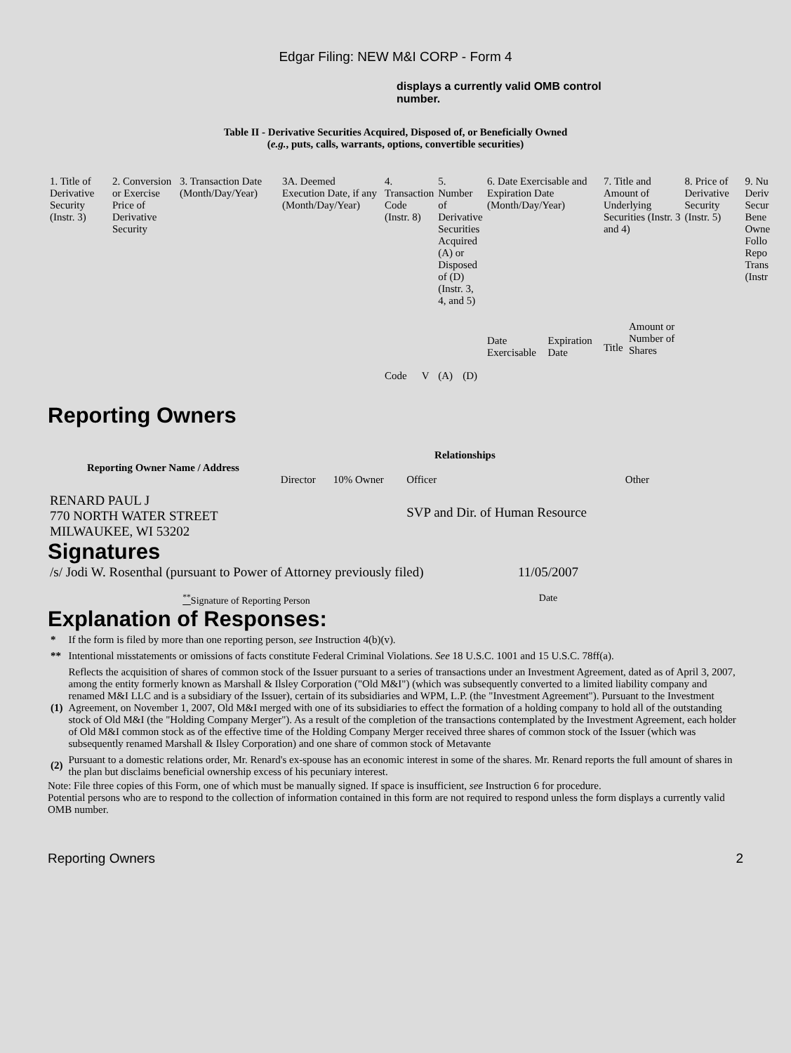Edgar Filing: NEW M&I CORP - Form 4
displays a currently valid OMB control number.
Table II - Derivative Securities Acquired, Disposed of, or Beneficially Owned
(e.g., puts, calls, warrants, options, convertible securities)
| 1. Title of Derivative Security (Instr. 3) | 2. Conversion or Exercise Price of Derivative Security | 3. Transaction Date (Month/Day/Year) | 3A. Deemed Execution Date, if any (Month/Day/Year) | 4. Transaction Code (Instr. 8) | | 5. Number of Derivative Securities Acquired (A) or Disposed of (D) (Instr. 3, 4, and 5) | | 6. Date Exercisable and Expiration Date (Month/Day/Year) | | 7. Title and Amount of Underlying Securities (Instr. 3 and 4) | | 8. Price of Derivative Security (Instr. 5) | 9. Nu Deriv Secur Bene Owne Follo Repo Trans (Instr |
| | | | | Code | V | (A) | (D) | Date Exercisable | Expiration Date | Title | Amount or Number of Shares | | |
Reporting Owners
| Reporting Owner Name / Address | Relationships | | | |
| --- | --- | --- | --- | --- |
| | Director | 10% Owner | Officer | Other |
| RENARD PAUL J 770 NORTH WATER STREET MILWAUKEE, WI 53202 | | | SVP and Dir. of Human Resource | |
Signatures
| /s/ Jodi W. Rosenthal (pursuant to Power of Attorney previously filed) | 11/05/2007 |
| <sup>**</sup> Signature of Reporting Person | Date |
Explanation of Responses:
| * | If the form is filed by more than one reporting person, see Instruction 4(b)(v). |
| ** | Intentional misstatements or omissions of facts constitute Federal Criminal Violations. See 18 U.S.C. 1001 and 15 U.S.C. 78ff(a). |
| (1) | Reflects the acquisition of shares of common stock of the Issuer pursuant to a series of transactions under an Investment Agreement, dated as of April 3, 2007, among the entity formerly known as Marshall & Ilsley Corporation ("Old M&I") (which was subsequently converted to a limited liability company and renamed M&I LLC and is a subsidiary of the Issuer), certain of its subsidiaries and WPM, L.P. (the "Investment Agreement"). Pursuant to the Investment Agreement, on November 1, 2007, Old M&I merged with one of its subsidiaries to effect the formation of a holding company to hold all of the outstanding stock of Old M&I (the "Holding Company Merger"). As a result of the completion of the transactions contemplated by the Investment Agreement, each holder of Old M&I common stock as of the effective time of the Holding Company Merger received three shares of common stock of the Issuer (which was subsequently renamed Marshall & Ilsley Corporation) and one share of common stock of Metavante |
| (2) | Pursuant to a domestic relations order, Mr. Renard's ex-spouse has an economic interest in some of the shares. Mr. Renard reports the full amount of shares in the plan but disclaims beneficial ownership excess of his pecuniary interest. |
Note: File three copies of this Form, one of which must be manually signed. If space is insufficient, see Instruction 6 for procedure.
Potential persons who are to respond to the collection of information contained in this form are not required to respond unless the form displays a currently valid OMB number.
Reporting Owners 2